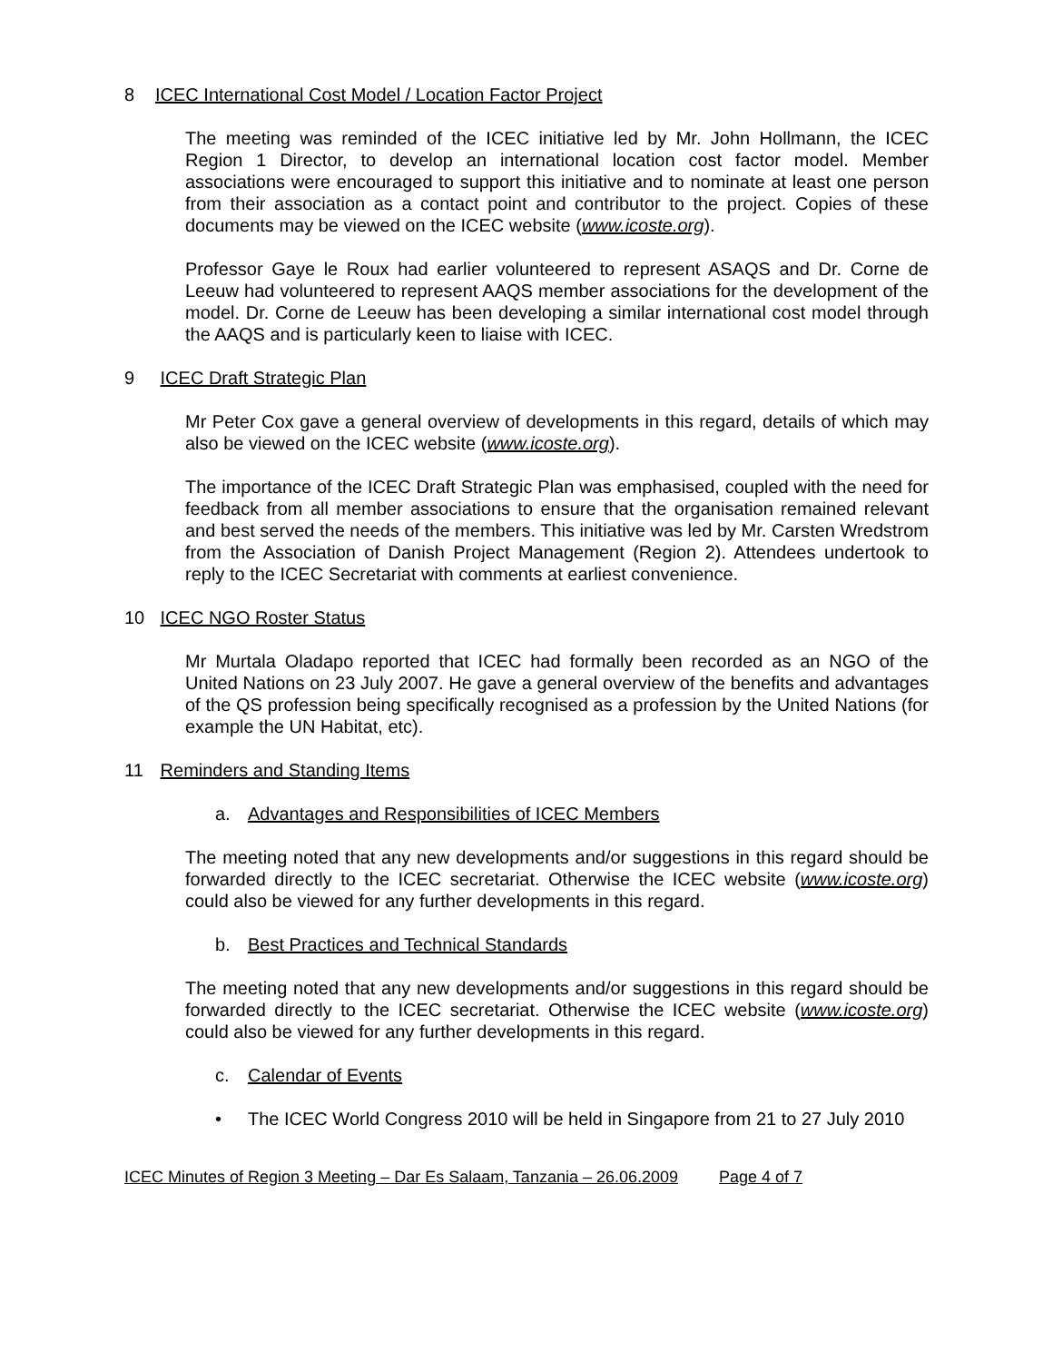8 ICEC International Cost Model / Location Factor Project
The meeting was reminded of the ICEC initiative led by Mr. John Hollmann, the ICEC Region 1 Director, to develop an international location cost factor model. Member associations were encouraged to support this initiative and to nominate at least one person from their association as a contact point and contributor to the project. Copies of these documents may be viewed on the ICEC website (www.icoste.org).
Professor Gaye le Roux had earlier volunteered to represent ASAQS and Dr. Corne de Leeuw had volunteered to represent AAQS member associations for the development of the model. Dr. Corne de Leeuw has been developing a similar international cost model through the AAQS and is particularly keen to liaise with ICEC.
9 ICEC Draft Strategic Plan
Mr Peter Cox gave a general overview of developments in this regard, details of which may also be viewed on the ICEC website (www.icoste.org).
The importance of the ICEC Draft Strategic Plan was emphasised, coupled with the need for feedback from all member associations to ensure that the organisation remained relevant and best served the needs of the members. This initiative was led by Mr. Carsten Wredstrom from the Association of Danish Project Management (Region 2). Attendees undertook to reply to the ICEC Secretariat with comments at earliest convenience.
10 ICEC NGO Roster Status
Mr Murtala Oladapo reported that ICEC had formally been recorded as an NGO of the United Nations on 23 July 2007. He gave a general overview of the benefits and advantages of the QS profession being specifically recognised as a profession by the United Nations (for example the UN Habitat, etc).
11 Reminders and Standing Items
a. Advantages and Responsibilities of ICEC Members
The meeting noted that any new developments and/or suggestions in this regard should be forwarded directly to the ICEC secretariat. Otherwise the ICEC website (www.icoste.org) could also be viewed for any further developments in this regard.
b. Best Practices and Technical Standards
The meeting noted that any new developments and/or suggestions in this regard should be forwarded directly to the ICEC secretariat. Otherwise the ICEC website (www.icoste.org) could also be viewed for any further developments in this regard.
c. Calendar of Events
• The ICEC World Congress 2010 will be held in Singapore from 21 to 27 July 2010
ICEC Minutes of Region 3 Meeting – Dar Es Salaam, Tanzania – 26.06.2009 Page 4 of 7